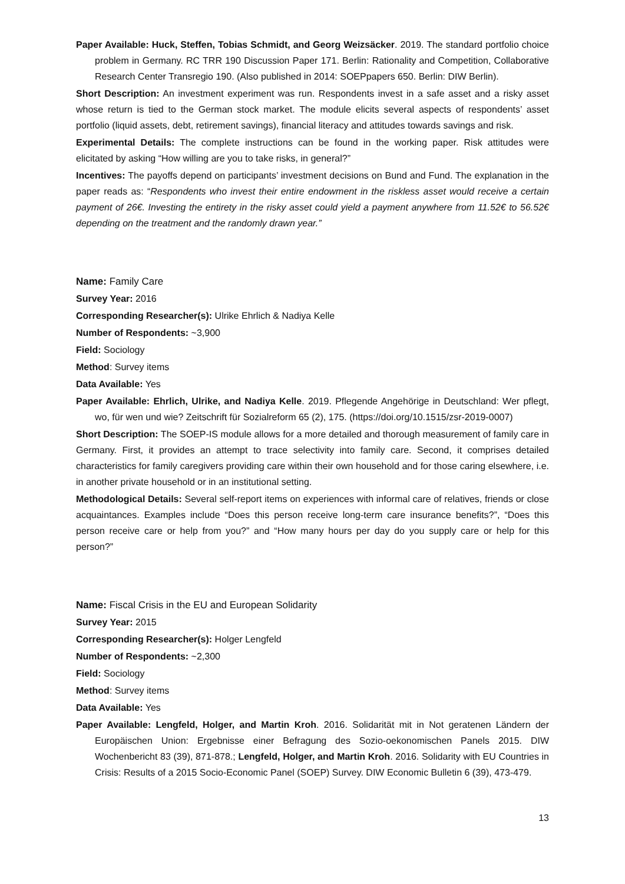Paper Available: Huck, Steffen, Tobias Schmidt, and Georg Weizsäcker. 2019. The standard portfolio choice problem in Germany. RC TRR 190 Discussion Paper 171. Berlin: Rationality and Competition, Collaborative Research Center Transregio 190. (Also published in 2014: SOEPpapers 650. Berlin: DIW Berlin).
Short Description: An investment experiment was run. Respondents invest in a safe asset and a risky asset whose return is tied to the German stock market. The module elicits several aspects of respondents’ asset portfolio (liquid assets, debt, retirement savings), financial literacy and attitudes towards savings and risk.
Experimental Details: The complete instructions can be found in the working paper. Risk attitudes were elicitated by asking “How willing are you to take risks, in general?”
Incentives: The payoffs depend on participants’ investment decisions on Bund and Fund. The explanation in the paper reads as: “Respondents who invest their entire endowment in the riskless asset would receive a certain payment of 26€. Investing the entirety in the risky asset could yield a payment anywhere from 11.52€ to 56.52€ depending on the treatment and the randomly drawn year.”
Name: Family Care
Survey Year: 2016
Corresponding Researcher(s): Ulrike Ehrlich & Nadiya Kelle
Number of Respondents: ~3,900
Field: Sociology
Method: Survey items
Data Available: Yes
Paper Available: Ehrlich, Ulrike, and Nadiya Kelle. 2019. Pflegende Angehörige in Deutschland: Wer pflegt, wo, für wen und wie? Zeitschrift für Sozialreform 65 (2), 175. (https://doi.org/10.1515/zsr-2019-0007)
Short Description: The SOEP-IS module allows for a more detailed and thorough measurement of family care in Germany. First, it provides an attempt to trace selectivity into family care. Second, it comprises detailed characteristics for family caregivers providing care within their own household and for those caring elsewhere, i.e. in another private household or in an institutional setting.
Methodological Details: Several self-report items on experiences with informal care of relatives, friends or close acquaintances. Examples include “Does this person receive long-term care insurance benefits?”, “Does this person receive care or help from you?” and “How many hours per day do you supply care or help for this person?”
Name: Fiscal Crisis in the EU and European Solidarity
Survey Year: 2015
Corresponding Researcher(s): Holger Lengfeld
Number of Respondents: ~2,300
Field: Sociology
Method: Survey items
Data Available: Yes
Paper Available: Lengfeld, Holger, and Martin Kroh. 2016. Solidarität mit in Not geratenen Ländern der Europäischen Union: Ergebnisse einer Befragung des Sozio-oekonomischen Panels 2015. DIW Wochenbericht 83 (39), 871-878.; Lengfeld, Holger, and Martin Kroh. 2016. Solidarity with EU Countries in Crisis: Results of a 2015 Socio-Economic Panel (SOEP) Survey. DIW Economic Bulletin 6 (39), 473-479.
13